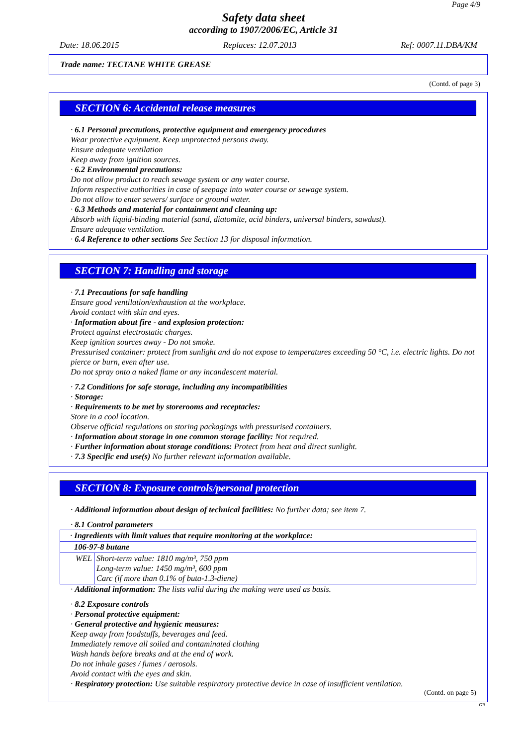Page 4/9
Safety data sheet
according to 1907/2006/EC, Article 31
Date: 18.06.2015 Replaces: 12.07.2013 Ref: 0007.11.DBA/KM
Trade name: TECTANE WHITE GREASE
(Contd. of page 3)
SECTION 6: Accidental release measures
· 6.1 Personal precautions, protective equipment and emergency procedures
Wear protective equipment. Keep unprotected persons away.
Ensure adequate ventilation
Keep away from ignition sources.
· 6.2 Environmental precautions:
Do not allow product to reach sewage system or any water course.
Inform respective authorities in case of seepage into water course or sewage system.
Do not allow to enter sewers/ surface or ground water.
· 6.3 Methods and material for containment and cleaning up:
Absorb with liquid-binding material (sand, diatomite, acid binders, universal binders, sawdust).
Ensure adequate ventilation.
· 6.4 Reference to other sections See Section 13 for disposal information.
SECTION 7: Handling and storage
· 7.1 Precautions for safe handling
Ensure good ventilation/exhaustion at the workplace.
Avoid contact with skin and eyes.
· Information about fire - and explosion protection:
Protect against electrostatic charges.
Keep ignition sources away - Do not smoke.
Pressurised container: protect from sunlight and do not expose to temperatures exceeding 50 °C, i.e. electric lights. Do not pierce or burn, even after use.
Do not spray onto a naked flame or any incandescent material.
· 7.2 Conditions for safe storage, including any incompatibilities
· Storage:
· Requirements to be met by storerooms and receptacles:
Store in a cool location.
Observe official regulations on storing packagings with pressurised containers.
· Information about storage in one common storage facility: Not required.
· Further information about storage conditions: Protect from heat and direct sunlight.
· 7.3 Specific end use(s) No further relevant information available.
SECTION 8: Exposure controls/personal protection
· Additional information about design of technical facilities: No further data; see item 7.
· 8.1 Control parameters
| · Ingredients with limit values that require monitoring at the workplace: | |
| 106-97-8 butane | |
| WEL | Short-term value: 1810 mg/m³, 750 ppm Long-term value: 1450 mg/m³, 600 ppm Carc (if more than 0.1% of buta-1.3-diene) |
· Additional information: The lists valid during the making were used as basis.
· 8.2 Exposure controls
· Personal protective equipment:
· General protective and hygienic measures:
Keep away from foodstuffs, beverages and feed.
Immediately remove all soiled and contaminated clothing
Wash hands before breaks and at the end of work.
Do not inhale gases / fumes / aerosols.
Avoid contact with the eyes and skin.
· Respiratory protection: Use suitable respiratory protective device in case of insufficient ventilation.
(Contd. on page 5)
GB